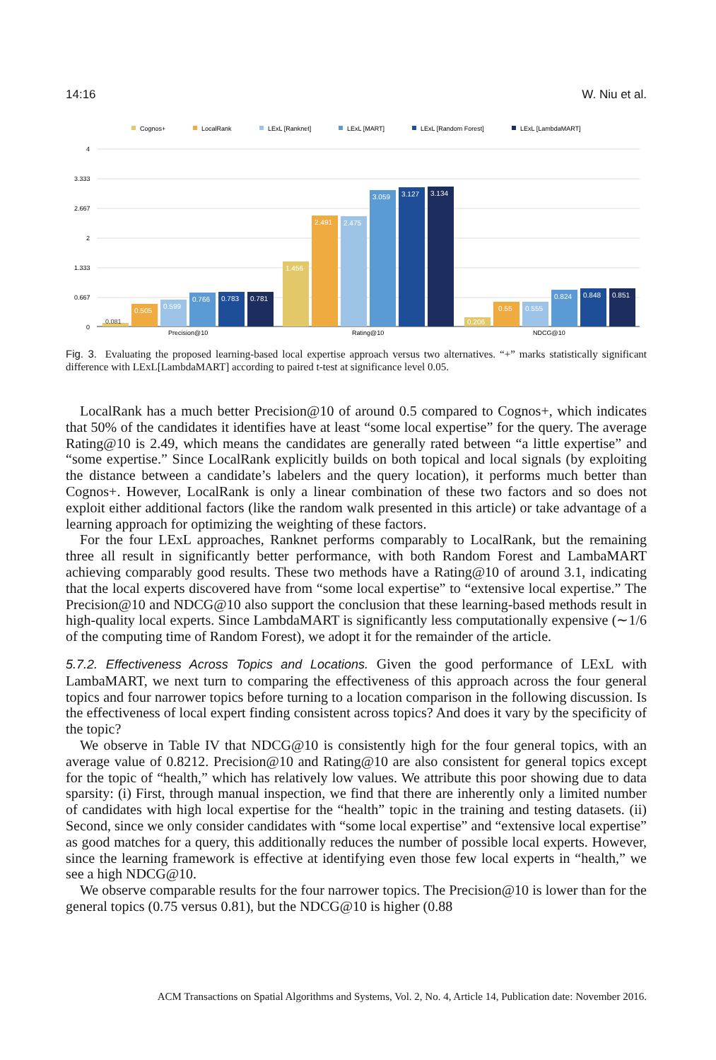14:16 W. Niu et al.
Cognos+
LocalRank
LExL [Ranknet]
LExL [MART]
LExL [Random Forest]
LExL [LambdaMART]
4
3.333
2.667
2
1.333
0.667
0
0.505
0.599
0.766
0.783
0.781
1.456
2.491
2.475
3.059
3.127
3.134
0.206
0.55
0.555
0.824
0.848
0.851
0.081
Precision@10
Rating@10
NDCG@10
Fig. 3. Evaluating the proposed learning-based local expertise approach versus two alternatives. “+” marks statistically significant difference with LExL[LambdaMART] according to paired t-test at significance level 0.05.
LocalRank has a much better Precision@10 of around 0.5 compared to Cognos+, which indicates that 50% of the candidates it identifies have at least “some local expertise” for the query. The average Rating@10 is 2.49, which means the candidates are generally rated between “a little expertise” and “some expertise.” Since LocalRank explicitly builds on both topical and local signals (by exploiting the distance between a candidate’s labelers and the query location), it performs much better than Cognos+. However, LocalRank is only a linear combination of these two factors and so does not exploit either additional factors (like the random walk presented in this article) or take advantage of a learning approach for optimizing the weighting of these factors.
For the four LExL approaches, Ranknet performs comparably to LocalRank, but the remaining three all result in significantly better performance, with both Random Forest and LambaMART achieving comparably good results. These two methods have a Rating@10 of around 3.1, indicating that the local experts discovered have from “some local expertise” to “extensive local expertise.” The Precision@10 and NDCG@10 also support the conclusion that these learning-based methods result in high-quality local experts. Since LambdaMART is significantly less computationally expensive (∼1/6 of the computing time of Random Forest), we adopt it for the remainder of the article.
5.7.2. Effectiveness Across Topics and Locations. Given the good performance of LExL with LambaMART, we next turn to comparing the effectiveness of this approach across the four general topics and four narrower topics before turning to a location comparison in the following discussion. Is the effectiveness of local expert finding consistent across topics? And does it vary by the specificity of the topic?
We observe in Table IV that NDCG@10 is consistently high for the four general topics, with an average value of 0.8212. Precision@10 and Rating@10 are also consistent for general topics except for the topic of “health,” which has relatively low values. We attribute this poor showing due to data sparsity: (i) First, through manual inspection, we find that there are inherently only a limited number of candidates with high local expertise for the “health” topic in the training and testing datasets. (ii) Second, since we only consider candidates with “some local expertise” and “extensive local expertise” as good matches for a query, this additionally reduces the number of possible local experts. However, since the learning framework is effective at identifying even those few local experts in “health,” we see a high NDCG@10.
We observe comparable results for the four narrower topics. The Precision@10 is lower than for the general topics (0.75 versus 0.81), but the NDCG@10 is higher (0.88
ACM Transactions on Spatial Algorithms and Systems, Vol. 2, No. 4, Article 14, Publication date: November 2016.